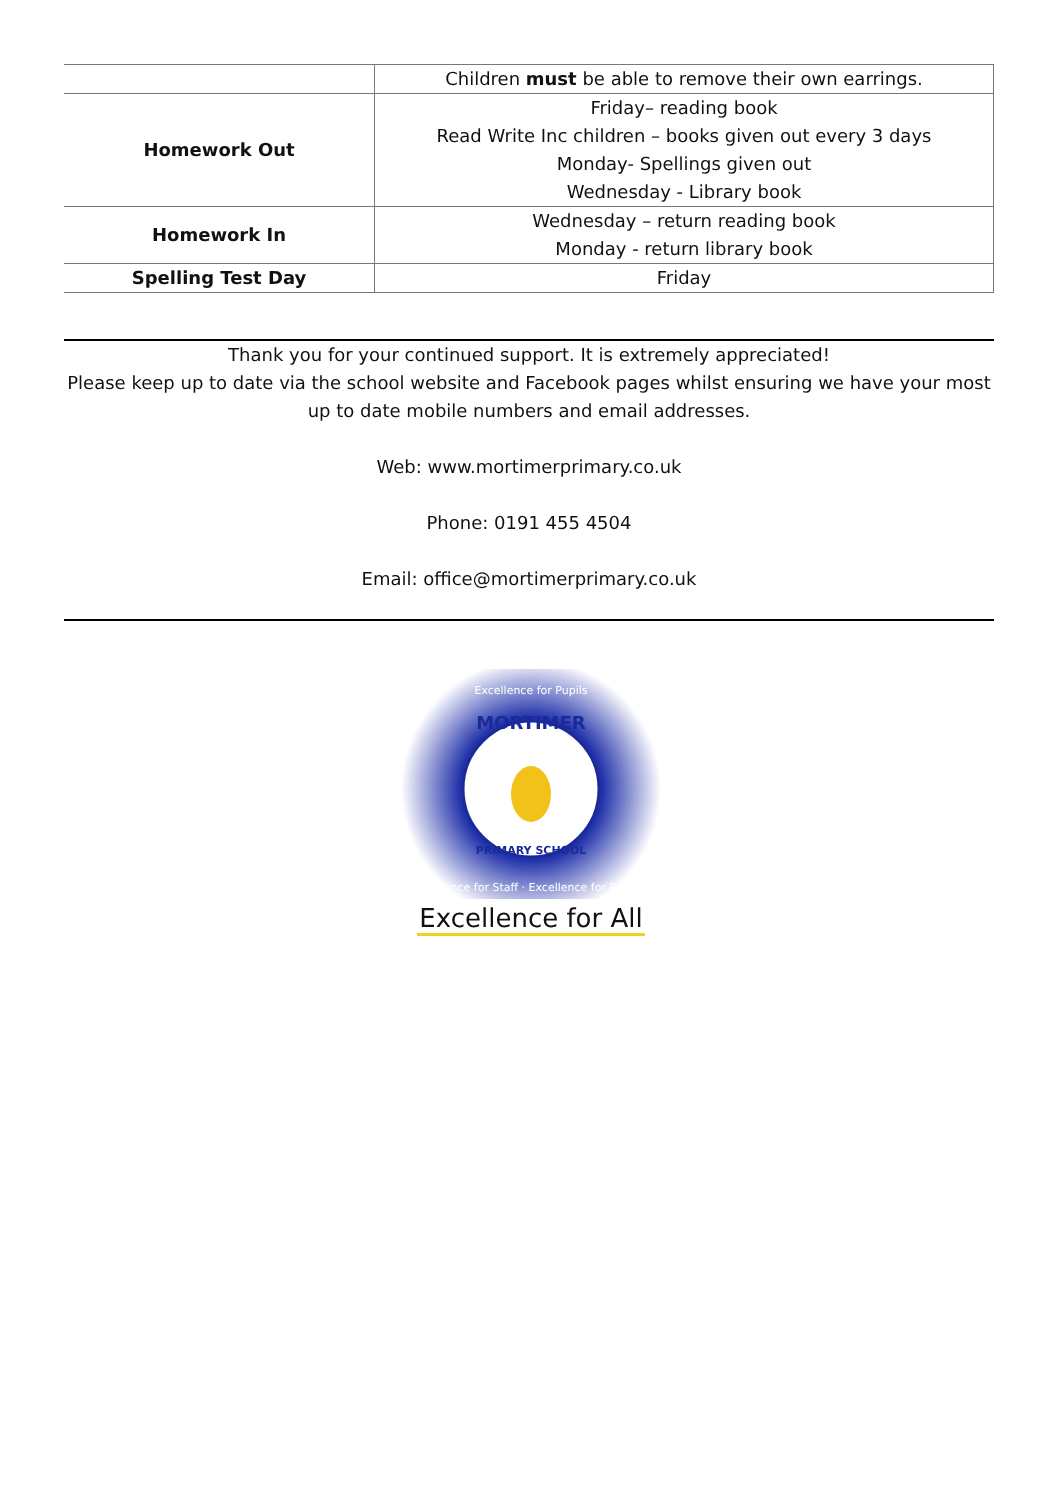| | Children must be able to remove their own earrings. |
| Homework Out | Friday– reading book Read Write Inc children – books given out every 3 days Monday- Spellings given out Wednesday - Library book |
| Homework In | Wednesday – return reading book Monday - return library book |
| Spelling Test Day | Friday |
Thank you for your continued support. It is extremely appreciated!
Please keep up to date via the school website and Facebook pages whilst ensuring we have your most up to date mobile numbers and email addresses.
Web: www.mortimerprimary.co.uk
Phone: 0191 455 4504
Email: office@mortimerprimary.co.uk
MORTIMER
PRIMARY SCHOOL
Excellence for Pupils
Excellence for Staff · Excellence for Parents
Excellence for All